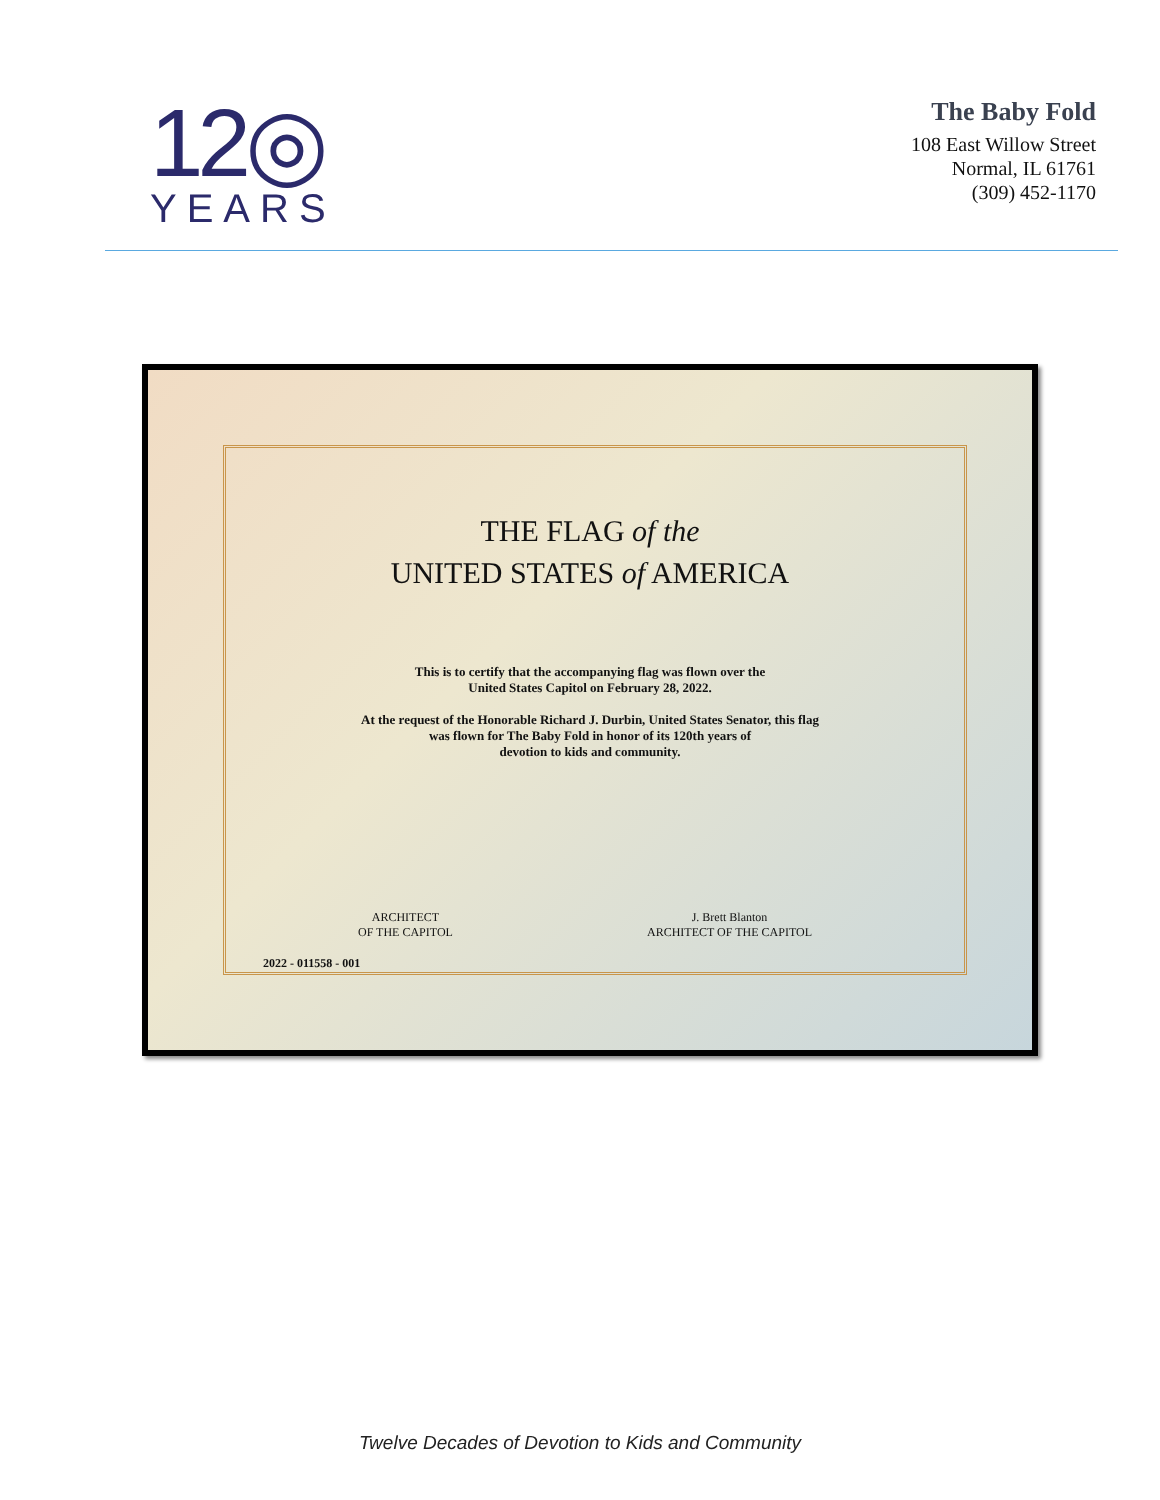12◎
YEARS
The Baby Fold
108 East Willow Street
Normal, IL 61761
(309) 452-1170
THE FLAG of the
UNITED STATES of AMERICA
This is to certify that the accompanying flag was flown over the
United States Capitol on February 28, 2022.
At the request of the Honorable Richard J. Durbin, United States Senator, this flag
was flown for The Baby Fold in honor of its 120th years of
devotion to kids and community.
ARCHITECT
OF THE CAPITOL
J. Brett Blanton
ARCHITECT OF THE CAPITOL
2022 - 011558 - 001
Twelve Decades of Devotion to Kids and Community